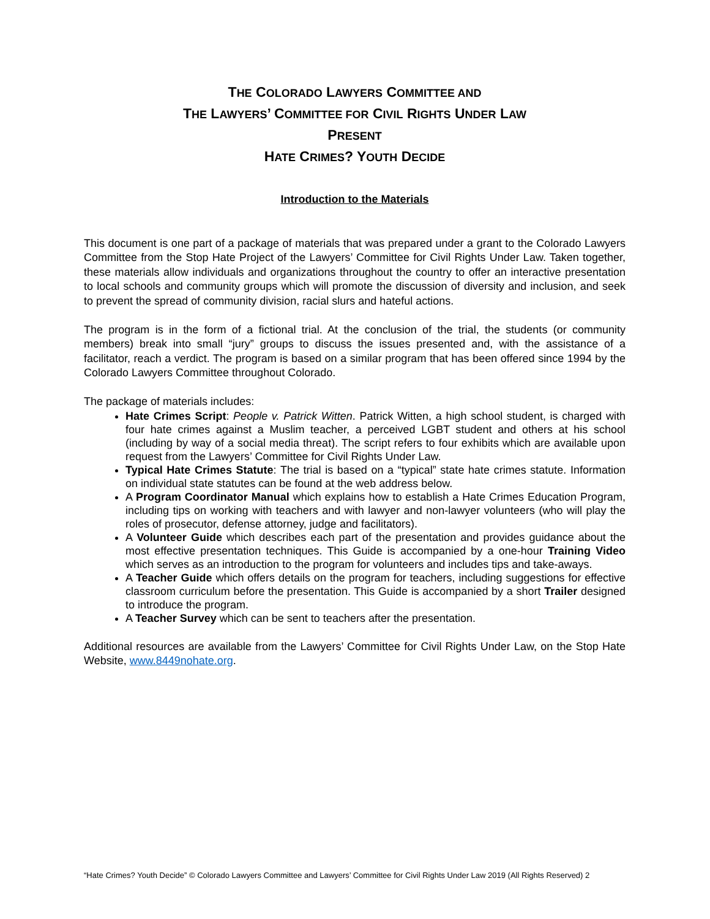THE COLORADO LAWYERS COMMITTEE AND
THE LAWYERS’ COMMITTEE FOR CIVIL RIGHTS UNDER LAW
PRESENT
HATE CRIMES? YOUTH DECIDE
Introduction to the Materials
This document is one part of a package of materials that was prepared under a grant to the Colorado Lawyers Committee from the Stop Hate Project of the Lawyers’ Committee for Civil Rights Under Law. Taken together, these materials allow individuals and organizations throughout the country to offer an interactive presentation to local schools and community groups which will promote the discussion of diversity and inclusion, and seek to prevent the spread of community division, racial slurs and hateful actions.
The program is in the form of a fictional trial. At the conclusion of the trial, the students (or community members) break into small “jury” groups to discuss the issues presented and, with the assistance of a facilitator, reach a verdict. The program is based on a similar program that has been offered since 1994 by the Colorado Lawyers Committee throughout Colorado.
The package of materials includes:
Hate Crimes Script: People v. Patrick Witten. Patrick Witten, a high school student, is charged with four hate crimes against a Muslim teacher, a perceived LGBT student and others at his school (including by way of a social media threat). The script refers to four exhibits which are available upon request from the Lawyers’ Committee for Civil Rights Under Law.
Typical Hate Crimes Statute: The trial is based on a “typical” state hate crimes statute. Information on individual state statutes can be found at the web address below.
A Program Coordinator Manual which explains how to establish a Hate Crimes Education Program, including tips on working with teachers and with lawyer and non-lawyer volunteers (who will play the roles of prosecutor, defense attorney, judge and facilitators).
A Volunteer Guide which describes each part of the presentation and provides guidance about the most effective presentation techniques. This Guide is accompanied by a one-hour Training Video which serves as an introduction to the program for volunteers and includes tips and take-aways.
A Teacher Guide which offers details on the program for teachers, including suggestions for effective classroom curriculum before the presentation. This Guide is accompanied by a short Trailer designed to introduce the program.
A Teacher Survey which can be sent to teachers after the presentation.
Additional resources are available from the Lawyers’ Committee for Civil Rights Under Law, on the Stop Hate Website, www.8449nohate.org.
“Hate Crimes? Youth Decide” © Colorado Lawyers Committee and Lawyers’ Committee for Civil Rights Under Law 2019 (All Rights Reserved) 2